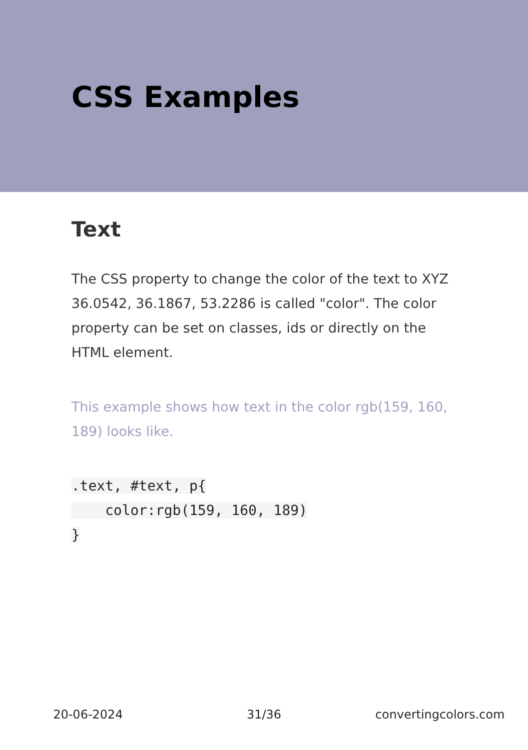CSS Examples
Text
The CSS property to change the color of the text to XYZ 36.0542, 36.1867, 53.2286 is called "color". The color property can be set on classes, ids or directly on the HTML element.
This example shows how text in the color rgb(159, 160, 189) looks like.
.text, #text, p{
    color:rgb(159, 160, 189)
}
20-06-2024 31/36 convertingcolors.com